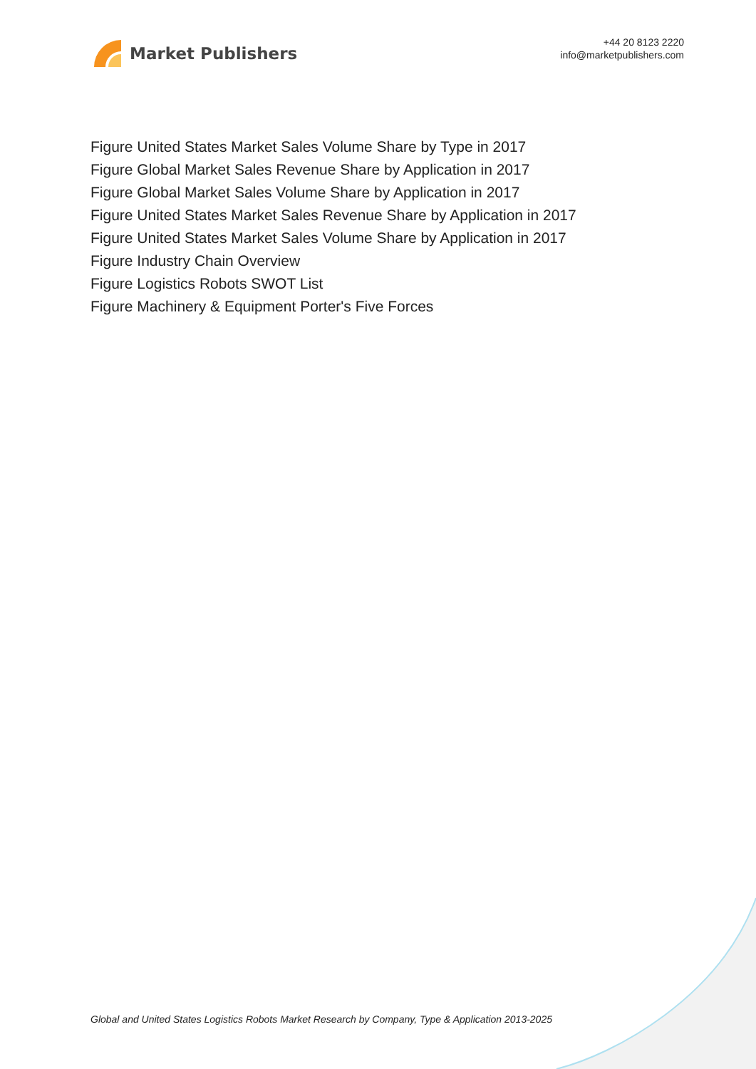Market Publishers
+44 20 8123 2220
info@marketpublishers.com
Figure United States Market Sales Volume Share by Type in 2017
Figure Global Market Sales Revenue Share by Application in 2017
Figure Global Market Sales Volume Share by Application in 2017
Figure United States Market Sales Revenue Share by Application in 2017
Figure United States Market Sales Volume Share by Application in 2017
Figure Industry Chain Overview
Figure Logistics Robots SWOT List
Figure Machinery & Equipment Porter's Five Forces
Global and United States Logistics Robots Market Research by Company, Type & Application 2013-2025